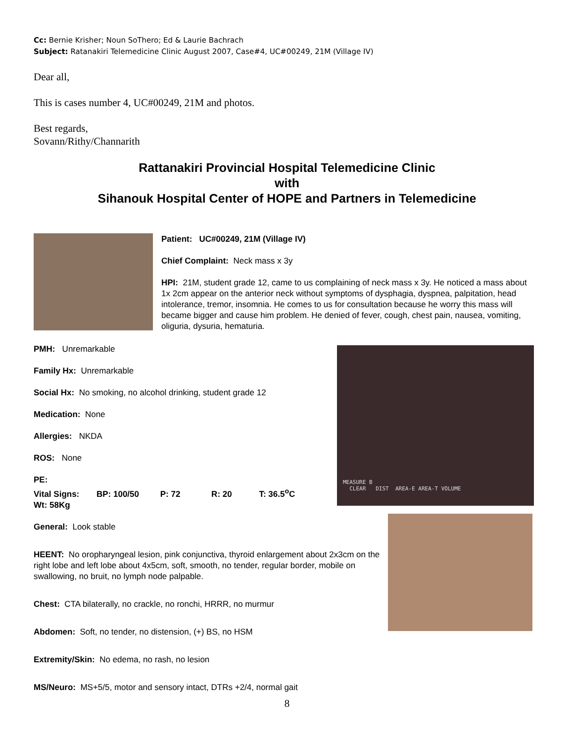Cc: Bernie Krisher; Noun SoThero; Ed & Laurie Bachrach
Subject: Ratanakiri Telemedicine Clinic August 2007, Case#4, UC#00249, 21M (Village IV)
Dear all,
This is cases number 4, UC#00249, 21M and photos.
Best regards,
Sovann/Rithy/Channarith
Rattanakiri Provincial Hospital Telemedicine Clinic
with
Sihanouk Hospital Center of HOPE and Partners in Telemedicine
Patient: UC#00249, 21M (Village IV)
Chief Complaint: Neck mass x 3y
HPI: 21M, student grade 12, came to us complaining of neck mass x 3y. He noticed a mass about 1x 2cm appear on the anterior neck without symptoms of dysphagia, dyspnea, palpitation, head intolerance, tremor, insomnia. He comes to us for consultation because he worry this mass will became bigger and cause him problem. He denied of fever, cough, chest pain, nausea, vomiting, oliguria, dysuria, hematuria.
MEASURE B
CLEAR DIST AREA-E AREA-T VOLUME
PMH: Unremarkable
Family Hx: Unremarkable
Social Hx: No smoking, no alcohol drinking, student grade 12
Medication: None
Allergies: NKDA
ROS: None
PE:
Vital Signs: BP: 100/50 P: 72 R: 20 T: 36.5<sup>o</sup>C
Wt: 58Kg
General: Look stable
HEENT: No oropharyngeal lesion, pink conjunctiva, thyroid enlargement about 2x3cm on the right lobe and left lobe about 4x5cm, soft, smooth, no tender, regular border, mobile on swallowing, no bruit, no lymph node palpable.
Chest: CTA bilaterally, no crackle, no ronchi, HRRR, no murmur
Abdomen: Soft, no tender, no distension, (+) BS, no HSM
Extremity/Skin: No edema, no rash, no lesion
MS/Neuro: MS+5/5, motor and sensory intact, DTRs +2/4, normal gait
8